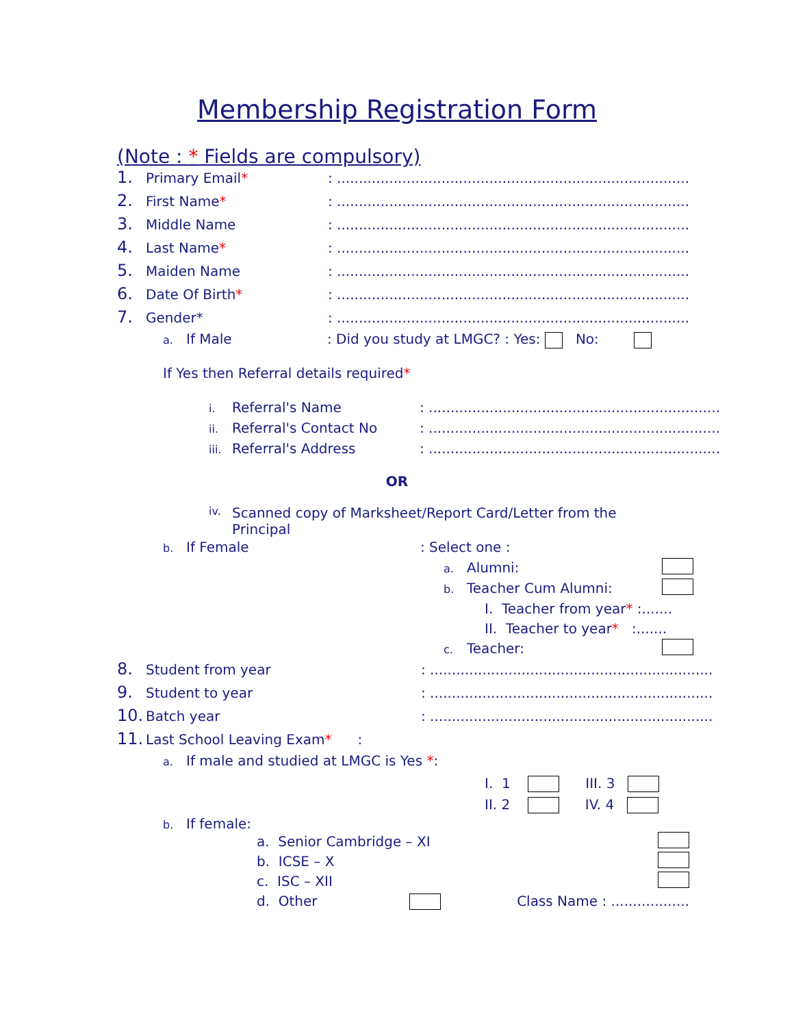Membership Registration Form
(Note : * Fields are compulsory)
1. Primary Email*: ...........................................................................................
2. First Name*: ...........................................................................................
3. Middle Name: ...........................................................................................
4. Last Name*: ...........................................................................................
5. Maiden Name: ...........................................................................................
6. Date Of Birth*: ...........................................................................................
7. Gender*: ...........................................................................................
a. If Male: Did you study at LMGC? : Yes: No:
If Yes then Referral details required*
i. Referral's Name: ...................................................................
ii. Referral's Contact No: ...................................................................
iii. Referral's Address: ...................................................................
OR
iv. Scanned copy of Marksheet/Report Card/Letter from the Principal
b. If Female: Select one :
a. Alumni:
b. Teacher Cum Alumni:
I. Teacher from year* :.......
II. Teacher to year* :.......
c. Teacher:
8. Student from year: .................................................................
9. Student to year: .................................................................
10. Batch year: .................................................................
11. Last School Leaving Exam* :
a. If male and studied at LMGC is Yes *:
I. 1 III. 3
II. 2 IV. 4
b. If female:
a. Senior Cambridge – XI
b. ICSE – X
c. ISC – XII
d. Other Class Name : ..................